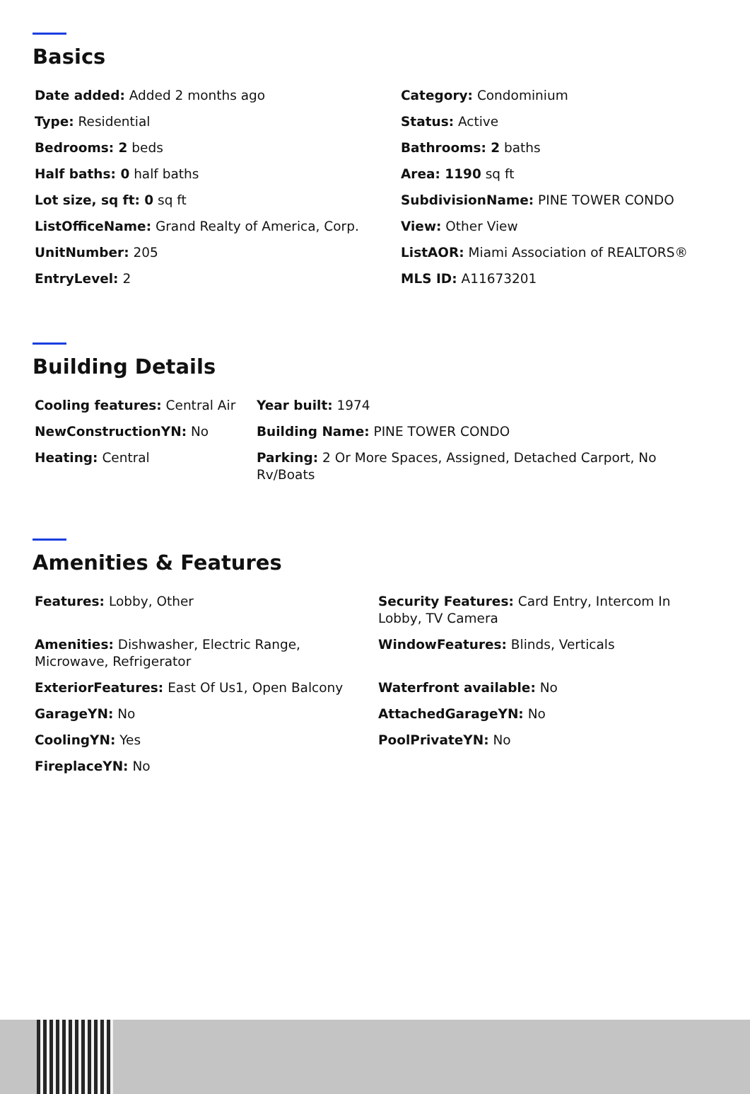Basics
Date added: Added 2 months ago
Category: Condominium
Type: Residential
Status: Active
Bedrooms: 2 beds
Bathrooms: 2 baths
Half baths: 0 half baths
Area: 1190 sq ft
Lot size, sq ft: 0 sq ft
SubdivisionName: PINE TOWER CONDO
ListOfficeName: Grand Realty of America, Corp.
View: Other View
UnitNumber: 205
ListAOR: Miami Association of REALTORS®
EntryLevel: 2
MLS ID: A11673201
Building Details
Cooling features: Central Air
Year built: 1974
NewConstructionYN: No
Building Name: PINE TOWER CONDO
Heating: Central
Parking: 2 Or More Spaces, Assigned, Detached Carport, No Rv/Boats
Amenities & Features
Features: Lobby, Other
Security Features: Card Entry, Intercom In Lobby, TV Camera
Amenities: Dishwasher, Electric Range, Microwave, Refrigerator
WindowFeatures: Blinds, Verticals
ExteriorFeatures: East Of Us1, Open Balcony
Waterfront available: No
GarageYN: No
AttachedGarageYN: No
CoolingYN: Yes
PoolPrivateYN: No
FireplaceYN: No